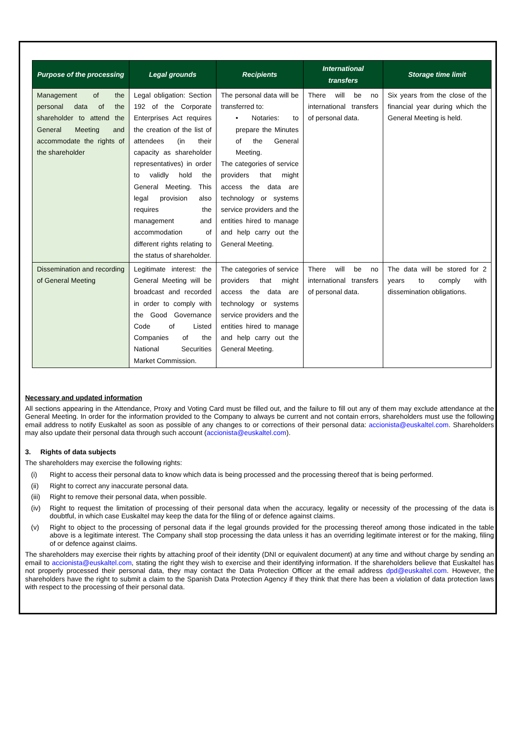| Purpose of the processing | Legal grounds | Recipients | International transfers | Storage time limit |
| --- | --- | --- | --- | --- |
| Management of the personal data of the shareholder to attend the General Meeting and accommodate the rights of the shareholder | Legal obligation: Section 192 of the Corporate Enterprises Act requires the creation of the list of attendees (in their capacity as shareholder representatives) in order to validly hold the General Meeting. This legal provision also requires the management and accommodation of different rights relating to the status of shareholder. | The personal data will be transferred to: • Notaries: to prepare the Minutes of the General Meeting. The categories of service providers that might access the data are technology or systems service providers and the entities hired to manage and help carry out the General Meeting. | There will be no international transfers of personal data. | Six years from the close of the financial year during which the General Meeting is held. |
| Dissemination and recording of General Meeting | Legitimate interest: the General Meeting will be broadcast and recorded in order to comply with the Good Governance Code of Listed Companies of the National Securities Market Commission. | The categories of service providers that might access the data are technology or systems service providers and the entities hired to manage and help carry out the General Meeting. | There will be no international transfers of personal data. | The data will be stored for 2 years to comply with dissemination obligations. |
Necessary and updated information
All sections appearing in the Attendance, Proxy and Voting Card must be filled out, and the failure to fill out any of them may exclude attendance at the General Meeting. In order for the information provided to the Company to always be current and not contain errors, shareholders must use the following email address to notify Euskaltel as soon as possible of any changes to or corrections of their personal data: accionista@euskaltel.com. Shareholders may also update their personal data through such account (accionista@euskaltel.com).
3. Rights of data subjects
The shareholders may exercise the following rights:
(i) Right to access their personal data to know which data is being processed and the processing thereof that is being performed.
(ii) Right to correct any inaccurate personal data.
(iii) Right to remove their personal data, when possible.
(iv) Right to request the limitation of processing of their personal data when the accuracy, legality or necessity of the processing of the data is doubtful, in which case Euskaltel may keep the data for the filing of or defence against claims.
(v) Right to object to the processing of personal data if the legal grounds provided for the processing thereof among those indicated in the table above is a legitimate interest. The Company shall stop processing the data unless it has an overriding legitimate interest or for the making, filing of or defence against claims.
The shareholders may exercise their rights by attaching proof of their identity (DNI or equivalent document) at any time and without charge by sending an email to accionista@euskaltel.com, stating the right they wish to exercise and their identifying information. If the shareholders believe that Euskaltel has not properly processed their personal data, they may contact the Data Protection Officer at the email address dpd@euskaltel.com. However, the shareholders have the right to submit a claim to the Spanish Data Protection Agency if they think that there has been a violation of data protection laws with respect to the processing of their personal data.